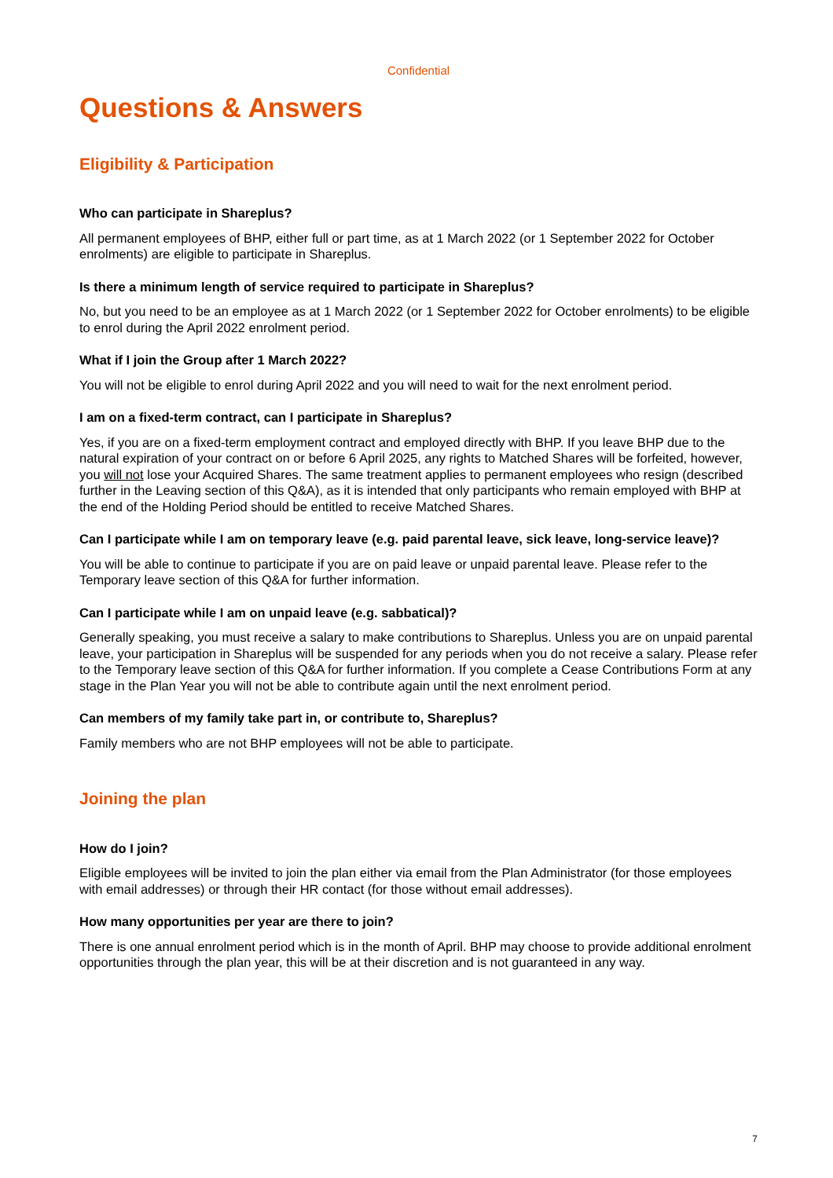Confidential
Questions & Answers
Eligibility & Participation
Who can participate in Shareplus?
All permanent employees of BHP, either full or part time, as at 1 March 2022 (or 1 September 2022 for October enrolments) are eligible to participate in Shareplus.
Is there a minimum length of service required to participate in Shareplus?
No, but you need to be an employee as at 1 March 2022 (or 1 September 2022 for October enrolments) to be eligible to enrol during the April 2022 enrolment period.
What if I join the Group after 1 March 2022?
You will not be eligible to enrol during April 2022 and you will need to wait for the next enrolment period.
I am on a fixed-term contract, can I participate in Shareplus?
Yes, if you are on a fixed-term employment contract and employed directly with BHP. If you leave BHP due to the natural expiration of your contract on or before 6 April 2025, any rights to Matched Shares will be forfeited, however, you will not lose your Acquired Shares. The same treatment applies to permanent employees who resign (described further in the Leaving section of this Q&A), as it is intended that only participants who remain employed with BHP at the end of the Holding Period should be entitled to receive Matched Shares.
Can I participate while I am on temporary leave (e.g. paid parental leave, sick leave, long-service leave)?
You will be able to continue to participate if you are on paid leave or unpaid parental leave. Please refer to the Temporary leave section of this Q&A for further information.
Can I participate while I am on unpaid leave (e.g. sabbatical)?
Generally speaking, you must receive a salary to make contributions to Shareplus. Unless you are on unpaid parental leave, your participation in Shareplus will be suspended for any periods when you do not receive a salary. Please refer to the Temporary leave section of this Q&A for further information. If you complete a Cease Contributions Form at any stage in the Plan Year you will not be able to contribute again until the next enrolment period.
Can members of my family take part in, or contribute to, Shareplus?
Family members who are not BHP employees will not be able to participate.
Joining the plan
How do I join?
Eligible employees will be invited to join the plan either via email from the Plan Administrator (for those employees with email addresses) or through their HR contact (for those without email addresses).
How many opportunities per year are there to join?
There is one annual enrolment period which is in the month of April. BHP may choose to provide additional enrolment opportunities through the plan year, this will be at their discretion and is not guaranteed in any way.
7